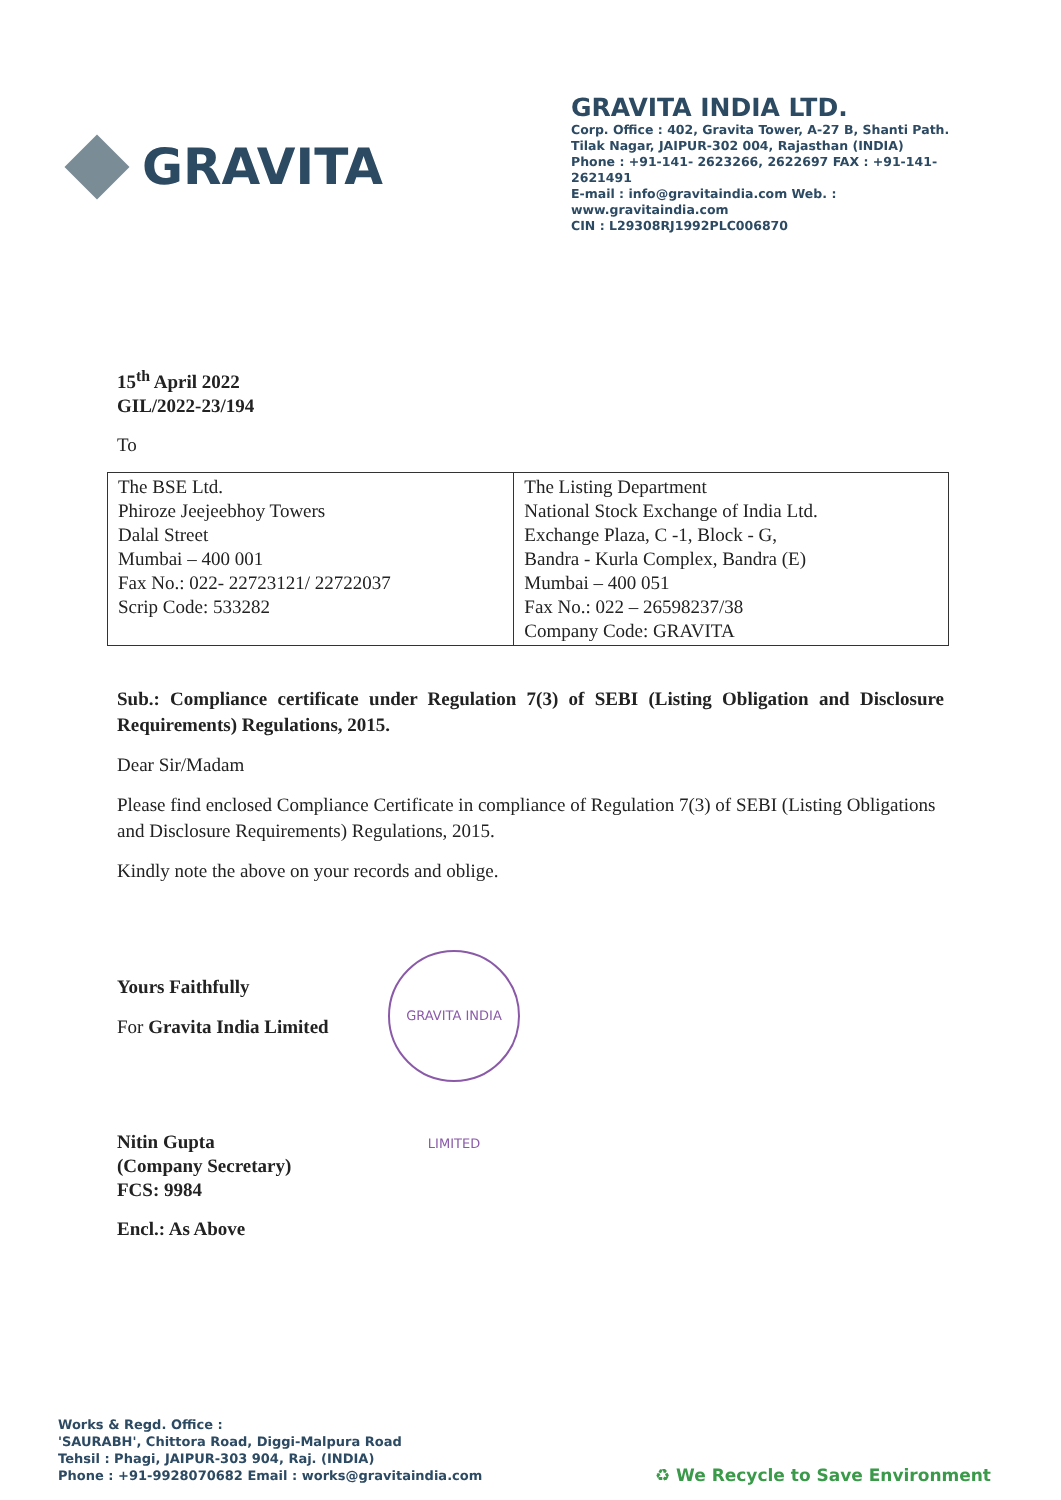GRAVITA
GRAVITA INDIA LTD.
Corp. Office : 402, Gravita Tower, A-27 B, Shanti Path.
Tilak Nagar, JAIPUR-302 004, Rajasthan (INDIA)
Phone : +91-141- 2623266, 2622697 FAX : +91-141-2621491
E-mail : info@gravitaindia.com Web. : www.gravitaindia.com
CIN : L29308RJ1992PLC006870
15<sup>th</sup> April 2022
GIL/2022-23/194
To
| The BSE Ltd. Phiroze Jeejeebhoy Towers Dalal Street Mumbai – 400 001 Fax No.: 022- 22723121/ 22722037 Scrip Code: 533282 | The Listing Department National Stock Exchange of India Ltd. Exchange Plaza, C -1, Block - G, Bandra - Kurla Complex, Bandra (E) Mumbai – 400 051 Fax No.: 022 – 26598237/38 Company Code: GRAVITA |
Sub.: Compliance certificate under Regulation 7(3) of SEBI (Listing Obligation and Disclosure Requirements) Regulations, 2015.
Dear Sir/Madam
Please find enclosed Compliance Certificate in compliance of Regulation 7(3) of SEBI (Listing Obligations and Disclosure Requirements) Regulations, 2015.
Kindly note the above on your records and oblige.
Yours Faithfully
For Gravita India Limited
Nitin Gupta
(Company Secretary)
FCS: 9984
Encl.: As Above
GRAVITA INDIA LIMITED
Works & Regd. Office :
'SAURABH', Chittora Road, Diggi-Malpura Road
Tehsil : Phagi, JAIPUR-303 904, Raj. (INDIA)
Phone : +91-9928070682 Email : works@gravitaindia.com
♻ We Recycle to Save Environment